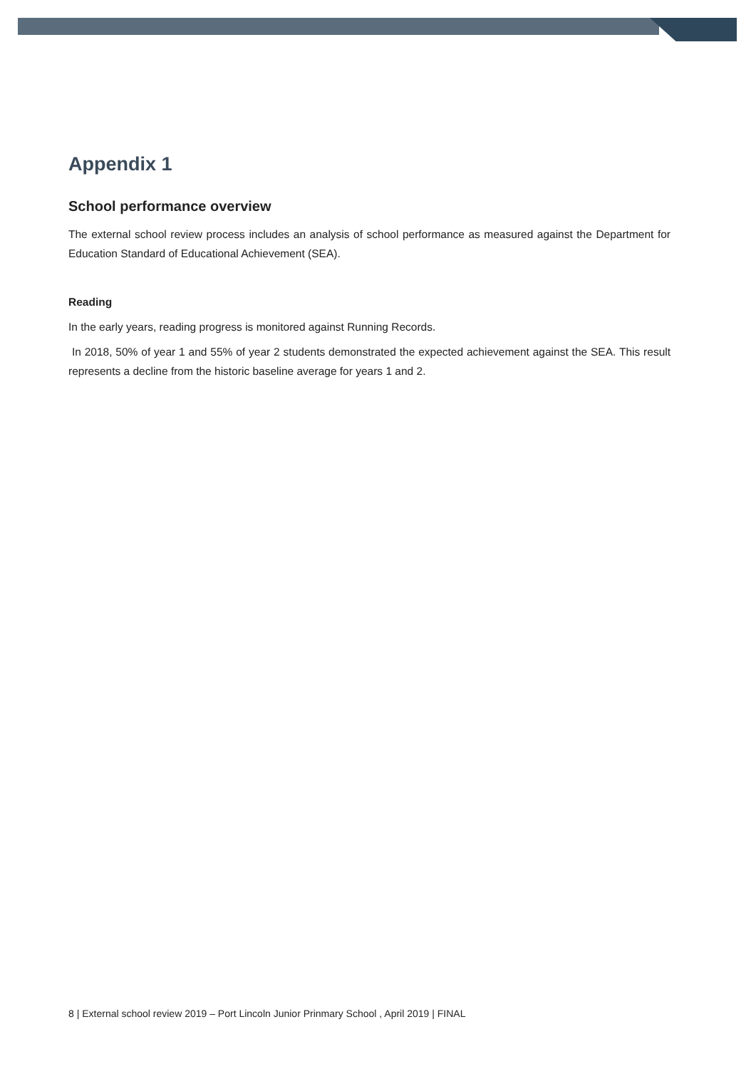Appendix 1
School performance overview
The external school review process includes an analysis of school performance as measured against the Department for Education Standard of Educational Achievement (SEA).
Reading
In the early years, reading progress is monitored against Running Records.
In 2018, 50% of year 1 and 55% of year 2 students demonstrated the expected achievement against the SEA. This result represents a decline from the historic baseline average for years 1 and 2.
8 | External school review 2019 – Port Lincoln Junior Prinmary School , April 2019 | FINAL